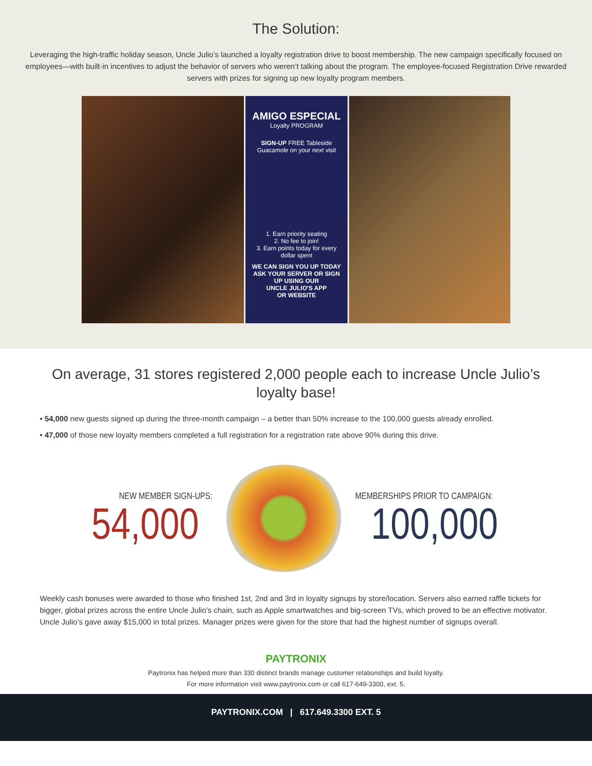The Solution:
Leveraging the high-traffic holiday season, Uncle Julio’s launched a loyalty registration drive to boost membership. The new campaign specifically focused on employees—with built-in incentives to adjust the behavior of servers who weren’t talking about the program. The employee-focused Registration Drive rewarded servers with prizes for signing up new loyalty program members.
AMIGO ESPECIAL
Loyalty PROGRAM
SIGN-UP FREE Tableside Guacamole on your next visit
1. Earn priority seating
2. No fee to join!
3. Earn points today for every dollar spent
WE CAN SIGN YOU UP TODAY
ASK YOUR SERVER OR SIGN UP USING OUR
UNCLE JULIO'S APP
OR WEBSITE
On average, 31 stores registered 2,000 people each to increase Uncle Julio’s loyalty base!
• 54,000 new guests signed up during the three-month campaign – a better than 50% increase to the 100,000 guests already enrolled.
• 47,000 of those new loyalty members completed a full registration for a registration rate above 90% during this drive.
NEW MEMBER SIGN-UPS:
54,000
MEMBERSHIPS PRIOR TO CAMPAIGN:
100,000
Weekly cash bonuses were awarded to those who finished 1st, 2nd and 3rd in loyalty signups by store/location. Servers also earned raffle tickets for bigger, global prizes across the entire Uncle Julio’s chain, such as Apple smartwatches and big-screen TVs, which proved to be an effective motivator. Uncle Julio’s gave away $15,000 in total prizes. Manager prizes were given for the store that had the highest number of signups overall.
PAYTRONIX
Paytronix has helped more than 330 distinct brands manage customer relationships and build loyalty.
For more information visit www.paytronix.com or call 617-649-3300, ext. 5.
PAYTRONIX.COM | 617.649.3300 EXT. 5